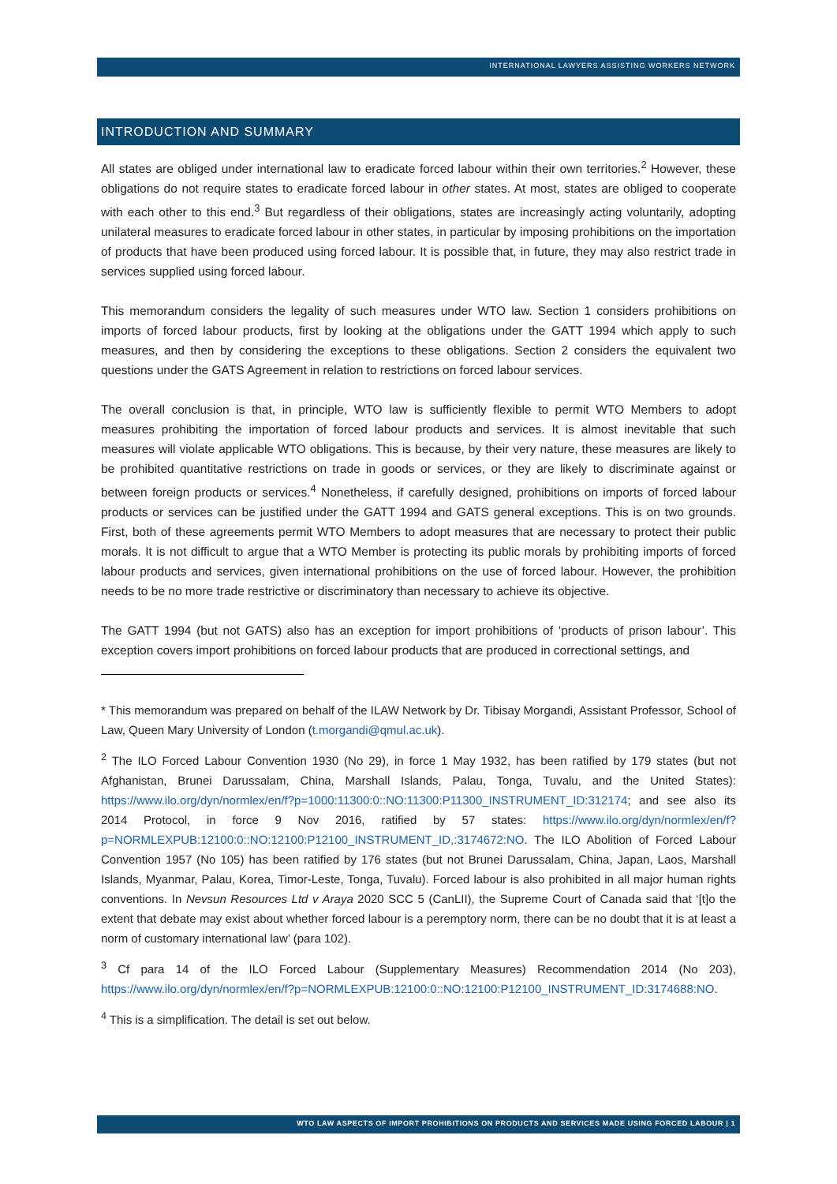INTERNATIONAL LAWYERS ASSISTING WORKERS NETWORK
INTRODUCTION AND SUMMARY
All states are obliged under international law to eradicate forced labour within their own territories.<sup>2</sup> However, these obligations do not require states to eradicate forced labour in other states. At most, states are obliged to cooperate with each other to this end.<sup>3</sup> But regardless of their obligations, states are increasingly acting voluntarily, adopting unilateral measures to eradicate forced labour in other states, in particular by imposing prohibitions on the importation of products that have been produced using forced labour. It is possible that, in future, they may also restrict trade in services supplied using forced labour.
This memorandum considers the legality of such measures under WTO law. Section 1 considers prohibitions on imports of forced labour products, first by looking at the obligations under the GATT 1994 which apply to such measures, and then by considering the exceptions to these obligations. Section 2 considers the equivalent two questions under the GATS Agreement in relation to restrictions on forced labour services.
The overall conclusion is that, in principle, WTO law is sufficiently flexible to permit WTO Members to adopt measures prohibiting the importation of forced labour products and services. It is almost inevitable that such measures will violate applicable WTO obligations. This is because, by their very nature, these measures are likely to be prohibited quantitative restrictions on trade in goods or services, or they are likely to discriminate against or between foreign products or services.<sup>4</sup> Nonetheless, if carefully designed, prohibitions on imports of forced labour products or services can be justified under the GATT 1994 and GATS general exceptions. This is on two grounds. First, both of these agreements permit WTO Members to adopt measures that are necessary to protect their public morals. It is not difficult to argue that a WTO Member is protecting its public morals by prohibiting imports of forced labour products and services, given international prohibitions on the use of forced labour. However, the prohibition needs to be no more trade restrictive or discriminatory than necessary to achieve its objective.
The GATT 1994 (but not GATS) also has an exception for import prohibitions of ‘products of prison labour’. This exception covers import prohibitions on forced labour products that are produced in correctional settings, and
* This memorandum was prepared on behalf of the ILAW Network by Dr. Tibisay Morgandi, Assistant Professor, School of Law, Queen Mary University of London (t.morgandi@qmul.ac.uk).
<sup>2</sup> The ILO Forced Labour Convention 1930 (No 29), in force 1 May 1932, has been ratified by 179 states (but not Afghanistan, Brunei Darussalam, China, Marshall Islands, Palau, Tonga, Tuvalu, and the United States): https://www.ilo.org/dyn/normlex/en/f?p=1000:11300:0::NO:11300:P11300_INSTRUMENT_ID:312174; and see also its 2014 Protocol, in force 9 Nov 2016, ratified by 57 states: https://www.ilo.org/dyn/normlex/en/f?p=NORMLEXPUB:12100:0::NO:12100:P12100_INSTRUMENT_ID,:3174672:NO. The ILO Abolition of Forced Labour Convention 1957 (No 105) has been ratified by 176 states (but not Brunei Darussalam, China, Japan, Laos, Marshall Islands, Myanmar, Palau, Korea, Timor-Leste, Tonga, Tuvalu). Forced labour is also prohibited in all major human rights conventions. In Nevsun Resources Ltd v Araya 2020 SCC 5 (CanLII), the Supreme Court of Canada said that ‘[t]o the extent that debate may exist about whether forced labour is a peremptory norm, there can be no doubt that it is at least a norm of customary international law’ (para 102).
<sup>3</sup> Cf para 14 of the ILO Forced Labour (Supplementary Measures) Recommendation 2014 (No 203), https://www.ilo.org/dyn/normlex/en/f?p=NORMLEXPUB:12100:0::NO:12100:P12100_INSTRUMENT_ID:3174688:NO.
<sup>4</sup> This is a simplification. The detail is set out below.
WTO LAW ASPECTS OF IMPORT PROHIBITIONS ON PRODUCTS AND SERVICES MADE USING FORCED LABOUR | 1